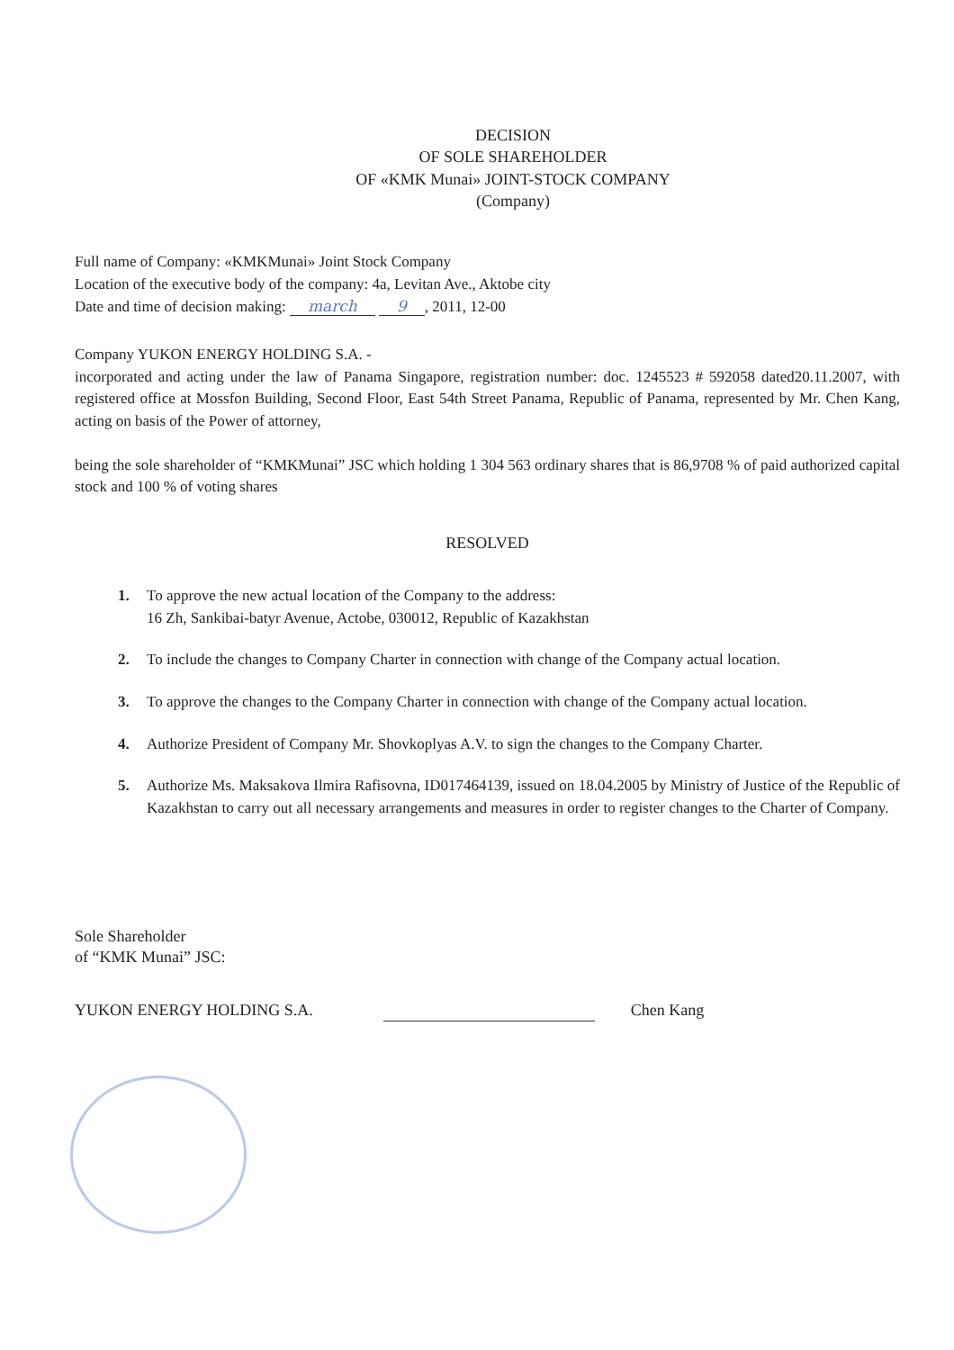DECISION
OF SOLE SHAREHOLDER
OF «KMK Munai» JOINT-STOCK COMPANY
(Company)
Full name of Company: «KMKMunai» Joint Stock Company
Location of the executive body of the company: 4a, Levitan Ave., Aktobe city
Date and time of decision making: march 9, 2011, 12-00
Company YUKON ENERGY HOLDING S.A. -
incorporated and acting under the law of Panama Singapore, registration number: doc. 1245523 # 592058 dated20.11.2007, with registered office at Mossfon Building, Second Floor, East 54th Street Panama, Republic of Panama, represented by Mr. Chen Kang, acting on basis of the Power of attorney,
being the sole shareholder of “KMKMunai” JSC which holding 1 304 563 ordinary shares that is 86,9708 % of paid authorized capital stock and 100 % of voting shares
RESOLVED
1. To approve the new actual location of the Company to the address:
16 Zh, Sankibai-batyr Avenue, Actobe, 030012, Republic of Kazakhstan
2. To include the changes to Company Charter in connection with change of the Company actual location.
3. To approve the changes to the Company Charter in connection with change of the Company actual location.
4. Authorize President of Company Mr. Shovkoplyas A.V. to sign the changes to the Company Charter.
5. Authorize Ms. Maksakova Ilmira Rafisovna, ID017464139, issued on 18.04.2005 by Ministry of Justice of the Republic of Kazakhstan to carry out all necessary arrangements and measures in order to register changes to the Charter of Company.
Sole Shareholder
of “KMK Munai” JSC:
YUKON ENERGY HOLDING S.A.
Chen Kang